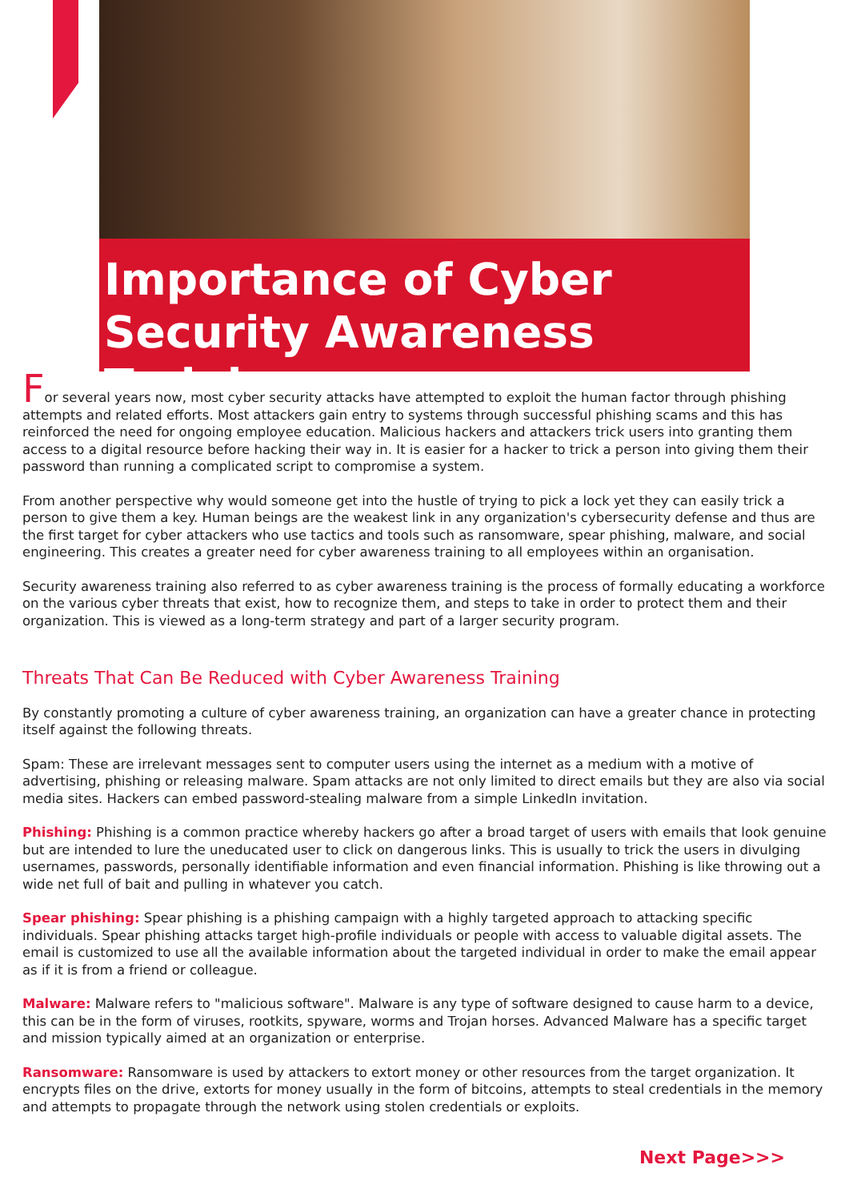Importance of Cyber Security Awareness Training
For several years now, most cyber security attacks have attempted to exploit the human factor through phishing attempts and related efforts. Most attackers gain entry to systems through successful phishing scams and this has reinforced the need for ongoing employee education. Malicious hackers and attackers trick users into granting them access to a digital resource before hacking their way in. It is easier for a hacker to trick a person into giving them their password than running a complicated script to compromise a system.
From another perspective why would someone get into the hustle of trying to pick a lock yet they can easily trick a person to give them a key. Human beings are the weakest link in any organization's cybersecurity defense and thus are the first target for cyber attackers who use tactics and tools such as ransomware, spear phishing, malware, and social engineering. This creates a greater need for cyber awareness training to all employees within an organisation.
Security awareness training also referred to as cyber awareness training is the process of formally educating a workforce on the various cyber threats that exist, how to recognize them, and steps to take in order to protect them and their organization. This is viewed as a long-term strategy and part of a larger security program.
Threats That Can Be Reduced with Cyber Awareness Training
By constantly promoting a culture of cyber awareness training, an organization can have a greater chance in protecting itself against the following threats.
Spam: These are irrelevant messages sent to computer users using the internet as a medium with a motive of advertising, phishing or releasing malware. Spam attacks are not only limited to direct emails but they are also via social media sites. Hackers can embed password-stealing malware from a simple LinkedIn invitation.
Phishing: Phishing is a common practice whereby hackers go after a broad target of users with emails that look genuine but are intended to lure the uneducated user to click on dangerous links. This is usually to trick the users in divulging usernames, passwords, personally identifiable information and even financial information. Phishing is like throwing out a wide net full of bait and pulling in whatever you catch.
Spear phishing: Spear phishing is a phishing campaign with a highly targeted approach to attacking specific individuals. Spear phishing attacks target high-profile individuals or people with access to valuable digital assets. The email is customized to use all the available information about the targeted individual in order to make the email appear as if it is from a friend or colleague.
Malware: Malware refers to "malicious software". Malware is any type of software designed to cause harm to a device, this can be in the form of viruses, rootkits, spyware, worms and Trojan horses. Advanced Malware has a specific target and mission typically aimed at an organization or enterprise.
Ransomware: Ransomware is used by attackers to extort money or other resources from the target organization. It encrypts files on the drive, extorts for money usually in the form of bitcoins, attempts to steal credentials in the memory and attempts to propagate through the network using stolen credentials or exploits.
Next Page>>>